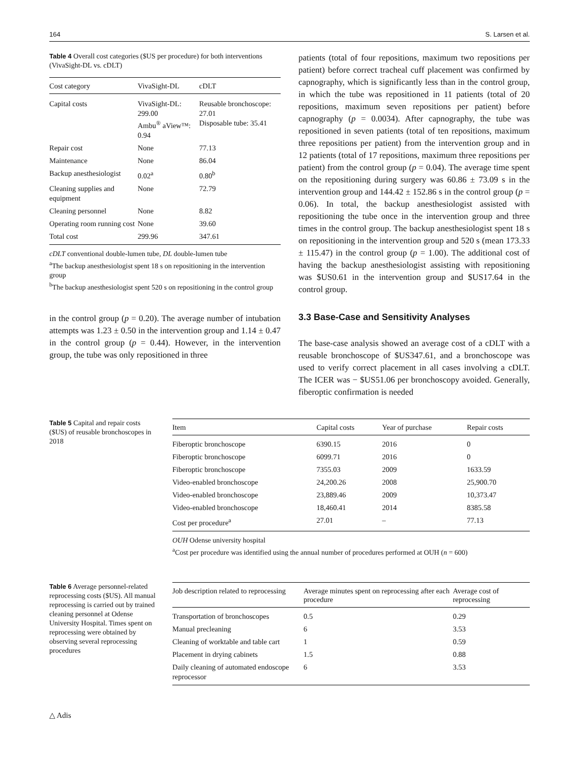164 S. Larsen et al.
Table 4 Overall cost categories ($US per procedure) for both interventions (VivaSight-DL vs. cDLT)
| Cost category | VivaSight-DL | cDLT |
| --- | --- | --- |
| Capital costs | VivaSight-DL: 299.00 Ambu<sup>®</sup> aView™: 0.94 | Reusable bronchoscope: 27.01 Disposable tube: 35.41 |
| Repair cost | None | 77.13 |
| Maintenance | None | 86.04 |
| Backup anesthesiologist | 0.02<sup>a</sup> | 0.80<sup>b</sup> |
| Cleaning supplies and equipment | None | 72.79 |
| Cleaning personnel | None | 8.82 |
| Operating room running cost | None | 39.60 |
| Total cost | 299.96 | 347.61 |
cDLT conventional double-lumen tube, DL double-lumen tube
<sup>a</sup> The backup anesthesiologist spent 18 s on repositioning in the intervention group
<sup>b</sup> The backup anesthesiologist spent 520 s on repositioning in the control group
in the control group (p = 0.20). The average number of intubation attempts was 1.23 ± 0.50 in the intervention group and 1.14 ± 0.47 in the control group (p = 0.44). However, in the intervention group, the tube was only repositioned in three
patients (total of four repositions, maximum two repositions per patient) before correct tracheal cuff placement was confirmed by capnography, which is significantly less than in the control group, in which the tube was repositioned in 11 patients (total of 20 repositions, maximum seven repositions per patient) before capnography (p = 0.0034). After capnography, the tube was repositioned in seven patients (total of ten repositions, maximum three repositions per patient) from the intervention group and in 12 patients (total of 17 repositions, maximum three repositions per patient) from the control group (p = 0.04). The average time spent on the repositioning during surgery was 60.86 ± 73.09 s in the intervention group and 144.42 ± 152.86 s in the control group (p = 0.06). In total, the backup anesthesiologist assisted with repositioning the tube once in the intervention group and three times in the control group. The backup anesthesiologist spent 18 s on repositioning in the intervention group and 520 s (mean 173.33 ± 115.47) in the control group (p = 1.00). The additional cost of having the backup anesthesiologist assisting with repositioning was $US0.61 in the intervention group and $US17.64 in the control group.
3.3 Base-Case and Sensitivity Analyses
The base-case analysis showed an average cost of a cDLT with a reusable bronchoscope of $US347.61, and a bronchoscope was used to verify correct placement in all cases involving a cDLT. The ICER was − $US51.06 per bronchoscopy avoided. Generally, fiberoptic confirmation is needed
Table 5 Capital and repair costs ($US) of reusable bronchoscopes in 2018
| Item | Capital costs | Year of purchase | Repair costs |
| --- | --- | --- | --- |
| Fiberoptic bronchoscope | 6390.15 | 2016 | 0 |
| Fiberoptic bronchoscope | 6099.71 | 2016 | 0 |
| Fiberoptic bronchoscope | 7355.03 | 2009 | 1633.59 |
| Video-enabled bronchoscope | 24,200.26 | 2008 | 25,900.70 |
| Video-enabled bronchoscope | 23,889.46 | 2009 | 10,373.47 |
| Video-enabled bronchoscope | 18,460.41 | 2014 | 8385.58 |
| Cost per procedure<sup>a</sup> | 27.01 | – | 77.13 |
OUH Odense university hospital
<sup>a</sup> Cost per procedure was identified using the annual number of procedures performed at OUH (n = 600)
Table 6 Average personnel-related reprocessing costs ($US). All manual reprocessing is carried out by trained cleaning personnel at Odense University Hospital. Times spent on reprocessing were obtained by observing several reprocessing procedures
| Job description related to reprocessing | Average minutes spent on reprocessing after each procedure | Average cost of reprocessing |
| --- | --- | --- |
| Transportation of bronchoscopes | 0.5 | 0.29 |
| Manual precleaning | 6 | 3.53 |
| Cleaning of worktable and table cart | 1 | 0.59 |
| Placement in drying cabinets | 1.5 | 0.88 |
| Daily cleaning of automated endoscope reprocessor | 6 | 3.53 |
△ Adis